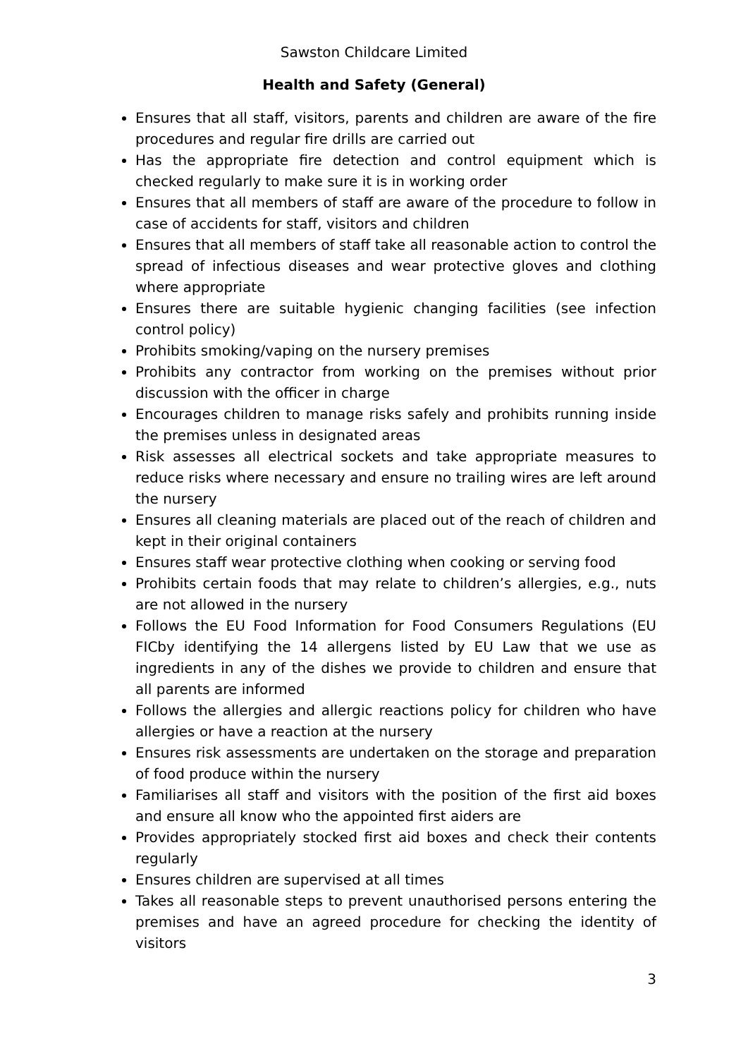Sawston Childcare Limited
Health and Safety (General)
Ensures that all staff, visitors, parents and children are aware of the fire procedures and regular fire drills are carried out
Has the appropriate fire detection and control equipment which is checked regularly to make sure it is in working order
Ensures that all members of staff are aware of the procedure to follow in case of accidents for staff, visitors and children
Ensures that all members of staff take all reasonable action to control the spread of infectious diseases and wear protective gloves and clothing where appropriate
Ensures there are suitable hygienic changing facilities (see infection control policy)
Prohibits smoking/vaping on the nursery premises
Prohibits any contractor from working on the premises without prior discussion with the officer in charge
Encourages children to manage risks safely and prohibits running inside the premises unless in designated areas
Risk assesses all electrical sockets and take appropriate measures to reduce risks where necessary and ensure no trailing wires are left around the nursery
Ensures all cleaning materials are placed out of the reach of children and kept in their original containers
Ensures staff wear protective clothing when cooking or serving food
Prohibits certain foods that may relate to children’s allergies, e.g., nuts are not allowed in the nursery
Follows the EU Food Information for Food Consumers Regulations (EU FICby identifying the 14 allergens listed by EU Law that we use as ingredients in any of the dishes we provide to children and ensure that all parents are informed
Follows the allergies and allergic reactions policy for children who have allergies or have a reaction at the nursery
Ensures risk assessments are undertaken on the storage and preparation of food produce within the nursery
Familiarises all staff and visitors with the position of the first aid boxes and ensure all know who the appointed first aiders are
Provides appropriately stocked first aid boxes and check their contents regularly
Ensures children are supervised at all times
Takes all reasonable steps to prevent unauthorised persons entering the premises and have an agreed procedure for checking the identity of visitors
3